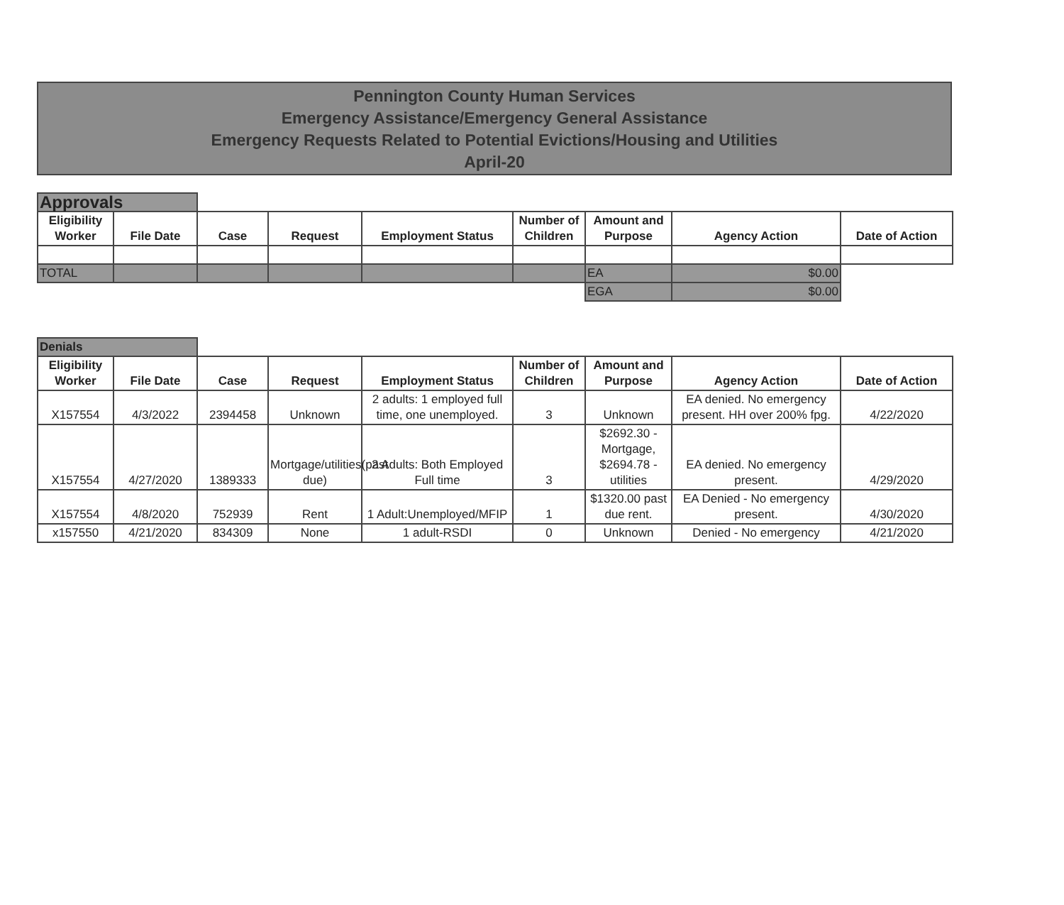Pennington County Human Services
Emergency Assistance/Emergency General Assistance
Emergency Requests Related to Potential Evictions/Housing and Utilities
April-20
| Approvals | | | | | | | | |
| Eligibility Worker | File Date | Case | Request | Employment Status | Number of Children | Amount and Purpose | Agency Action | Date of Action |
| TOTAL | | | | | | EA | $0.00 | |
| | | | | | | EGA | $0.00 | |
| Denials | | | | | | | | |
| Eligibility Worker | File Date | Case | Request | Employment Status | Number of Children | Amount and Purpose | Agency Action | Date of Action |
| X157554 | 4/3/2022 | 2394458 | Unknown | 2 adults: 1 employed full time, one unemployed. | 3 | Unknown | EA denied. No emergency present. HH over 200% fpg. | 4/22/2020 |
| X157554 | 4/27/2020 | 1389333 | Mortgage/utilities(past due) | 2 Adults: Both Employed Full time | 3 | $2692.30 - Mortgage, $2694.78 - utilities | EA denied. No emergency present. | 4/29/2020 |
| X157554 | 4/8/2020 | 752939 | Rent | 1 Adult:Unemployed/MFIP | 1 | $1320.00 past due rent. | EA Denied - No emergency present. | 4/30/2020 |
| x157550 | 4/21/2020 | 834309 | None | 1 adult-RSDI | 0 | Unknown | Denied - No emergency | 4/21/2020 |